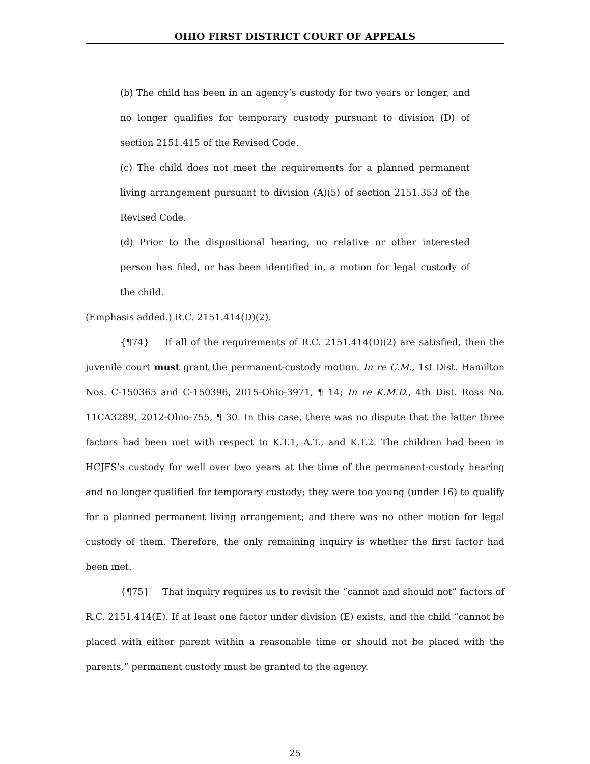OHIO FIRST DISTRICT COURT OF APPEALS
(b) The child has been in an agency’s custody for two years or longer, and no longer qualifies for temporary custody pursuant to division (D) of section 2151.415 of the Revised Code.
(c) The child does not meet the requirements for a planned permanent living arrangement pursuant to division (A)(5) of section 2151.353 of the Revised Code.
(d) Prior to the dispositional hearing, no relative or other interested person has filed, or has been identified in, a motion for legal custody of the child.
(Emphasis added.) R.C. 2151.414(D)(2).
{¶74} If all of the requirements of R.C. 2151.414(D)(2) are satisfied, then the juvenile court must grant the permanent-custody motion. In re C.M., 1st Dist. Hamilton Nos. C-150365 and C-150396, 2015-Ohio-3971, ¶ 14; In re K.M.D., 4th Dist. Ross No. 11CA3289, 2012-Ohio-755, ¶ 30. In this case, there was no dispute that the latter three factors had been met with respect to K.T.1, A.T., and K.T.2. The children had been in HCJFS’s custody for well over two years at the time of the permanent-custody hearing and no longer qualified for temporary custody; they were too young (under 16) to qualify for a planned permanent living arrangement; and there was no other motion for legal custody of them. Therefore, the only remaining inquiry is whether the first factor had been met.
{¶75} That inquiry requires us to revisit the “cannot and should not” factors of R.C. 2151.414(E). If at least one factor under division (E) exists, and the child “cannot be placed with either parent within a reasonable time or should not be placed with the parents,” permanent custody must be granted to the agency.
25